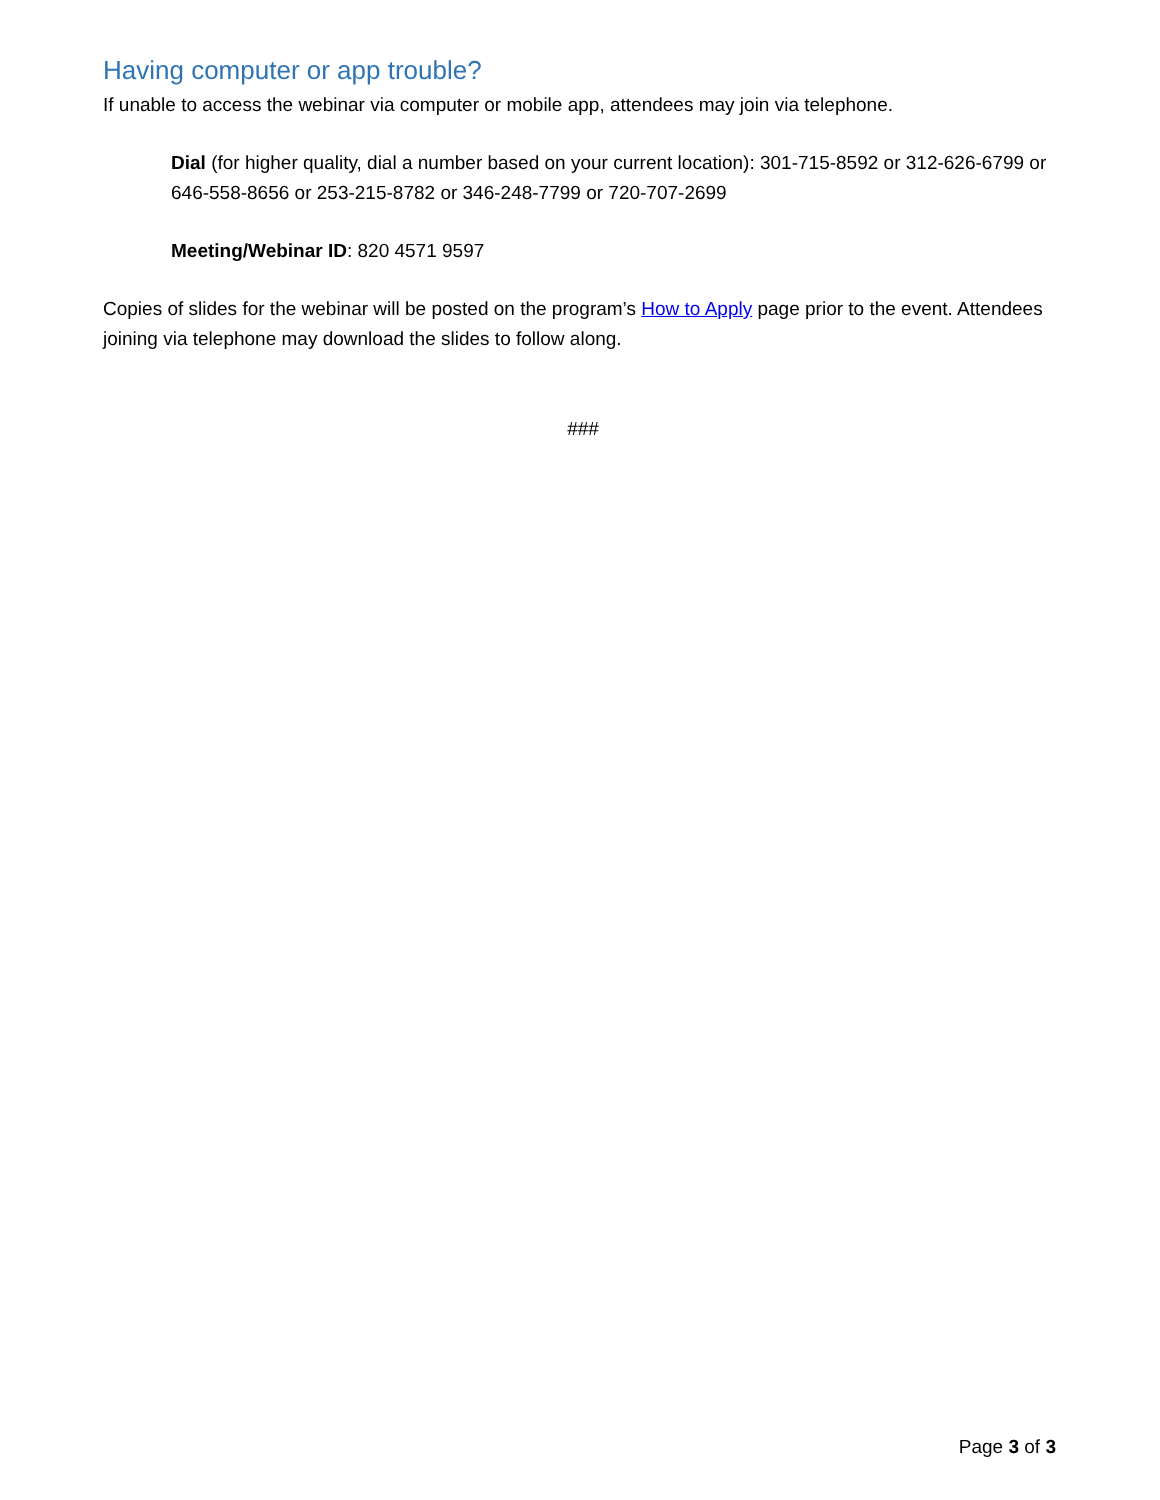Having computer or app trouble?
If unable to access the webinar via computer or mobile app, attendees may join via telephone.
Dial (for higher quality, dial a number based on your current location): 301-715-8592 or 312-626-6799 or 646-558-8656 or 253-215-8782 or 346-248-7799 or 720-707-2699
Meeting/Webinar ID: 820 4571 9597
Copies of slides for the webinar will be posted on the program’s How to Apply page prior to the event. Attendees joining via telephone may download the slides to follow along.
###
Page 3 of 3